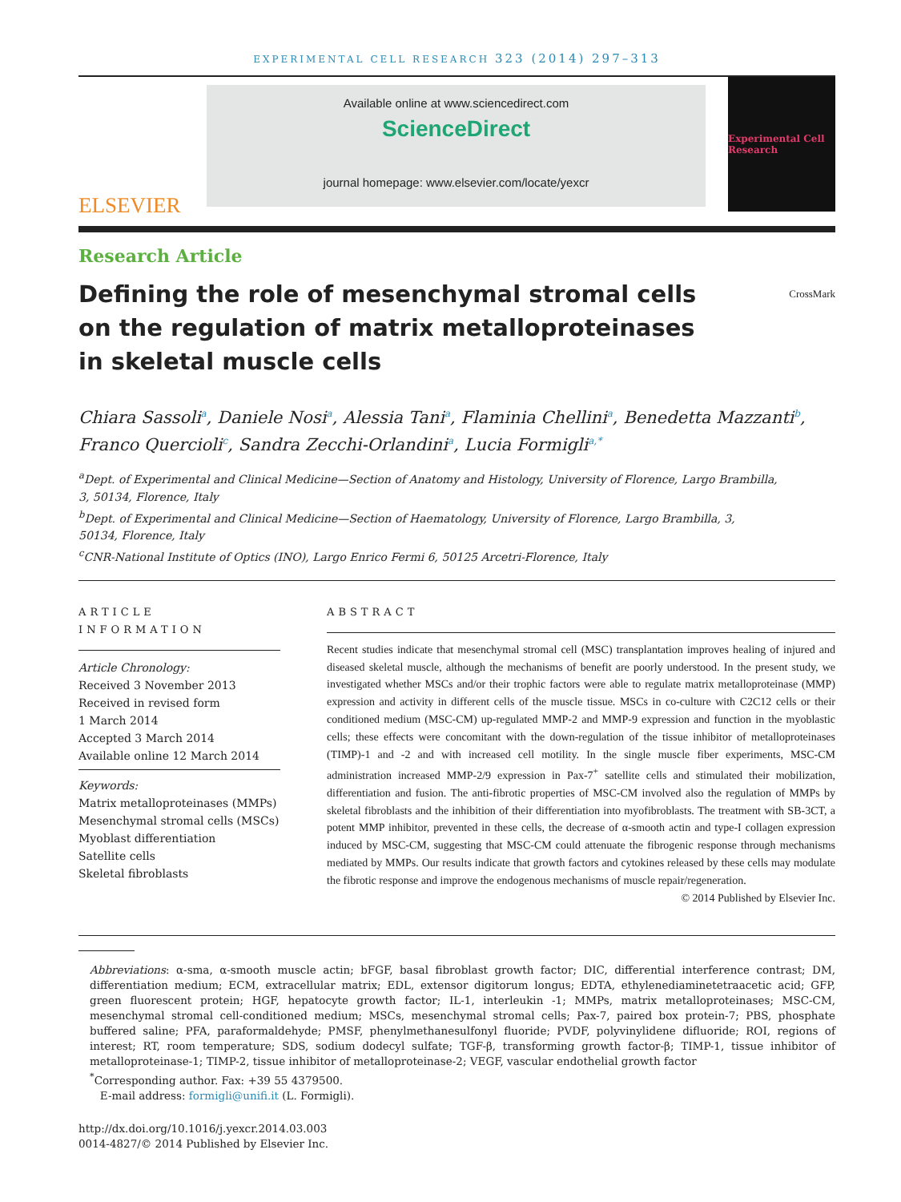EXPERIMENTAL CELL RESEARCH 323 (2014) 297–313
ELSEVIER
Available online at www.sciencedirect.com
ScienceDirect
journal homepage: www.elsevier.com/locate/yexcr
Experimental Cell Research
Research Article
Defining the role of mesenchymal stromal cells
on the regulation of matrix metalloproteinases
in skeletal muscle cells CrossMark
Chiara Sassoli<sup>a</sup>, Daniele Nosi<sup>a</sup>, Alessia Tani<sup>a</sup>, Flaminia Chellini<sup>a</sup>, Benedetta Mazzanti<sup>b</sup>,
Franco Quercioli<sup>c</sup>, Sandra Zecchi-Orlandini<sup>a</sup>, Lucia Formigli<sup>a,*</sup>
<sup>a</sup> Dept. of Experimental and Clinical Medicine—Section of Anatomy and Histology, University of Florence, Largo Brambilla,
3, 50134, Florence, Italy
<sup>b</sup> Dept. of Experimental and Clinical Medicine—Section of Haematology, University of Florence, Largo Brambilla, 3,
50134, Florence, Italy
<sup>c</sup> CNR-National Institute of Optics (INO), Largo Enrico Fermi 6, 50125 Arcetri-Florence, Italy
ARTICLE INFORMATION
Article Chronology:
Received 3 November 2013
Received in revised form
1 March 2014
Accepted 3 March 2014
Available online 12 March 2014
Keywords:
Matrix metalloproteinases (MMPs)
Mesenchymal stromal cells (MSCs)
Myoblast differentiation
Satellite cells
Skeletal fibroblasts
ABSTRACT
Recent studies indicate that mesenchymal stromal cell (MSC) transplantation improves healing of injured and diseased skeletal muscle, although the mechanisms of benefit are poorly understood. In the present study, we investigated whether MSCs and/or their trophic factors were able to regulate matrix metalloproteinase (MMP) expression and activity in different cells of the muscle tissue. MSCs in co-culture with C2C12 cells or their conditioned medium (MSC-CM) up-regulated MMP-2 and MMP-9 expression and function in the myoblastic cells; these effects were concomitant with the down-regulation of the tissue inhibitor of metalloproteinases (TIMP)-1 and -2 and with increased cell motility. In the single muscle fiber experiments, MSC-CM administration increased MMP-2/9 expression in Pax-7<sup>+</sup> satellite cells and stimulated their mobilization, differentiation and fusion. The anti-fibrotic properties of MSC-CM involved also the regulation of MMPs by skeletal fibroblasts and the inhibition of their differentiation into myofibroblasts. The treatment with SB-3CT, a potent MMP inhibitor, prevented in these cells, the decrease of α-smooth actin and type-I collagen expression induced by MSC-CM, suggesting that MSC-CM could attenuate the fibrogenic response through mechanisms mediated by MMPs. Our results indicate that growth factors and cytokines released by these cells may modulate the fibrotic response and improve the endogenous mechanisms of muscle repair/regeneration.
© 2014 Published by Elsevier Inc.
Abbreviations: α-sma, α-smooth muscle actin; bFGF, basal fibroblast growth factor; DIC, differential interference contrast; DM, differentiation medium; ECM, extracellular matrix; EDL, extensor digitorum longus; EDTA, ethylenediaminetetraacetic acid; GFP, green fluorescent protein; HGF, hepatocyte growth factor; IL-1, interleukin -1; MMPs, matrix metalloproteinases; MSC-CM, mesenchymal stromal cell-conditioned medium; MSCs, mesenchymal stromal cells; Pax-7, paired box protein-7; PBS, phosphate buffered saline; PFA, paraformaldehyde; PMSF, phenylmethanesulfonyl fluoride; PVDF, polyvinylidene difluoride; ROI, regions of interest; RT, room temperature; SDS, sodium dodecyl sulfate; TGF-β, transforming growth factor-β; TIMP-1, tissue inhibitor of metalloproteinase-1; TIMP-2, tissue inhibitor of metalloproteinase-2; VEGF, vascular endothelial growth factor
<sup>*</sup> Corresponding author. Fax: +39 55 4379500.
E-mail address: formigli@unifi.it (L. Formigli).
http://dx.doi.org/10.1016/j.yexcr.2014.03.003
0014-4827/© 2014 Published by Elsevier Inc.